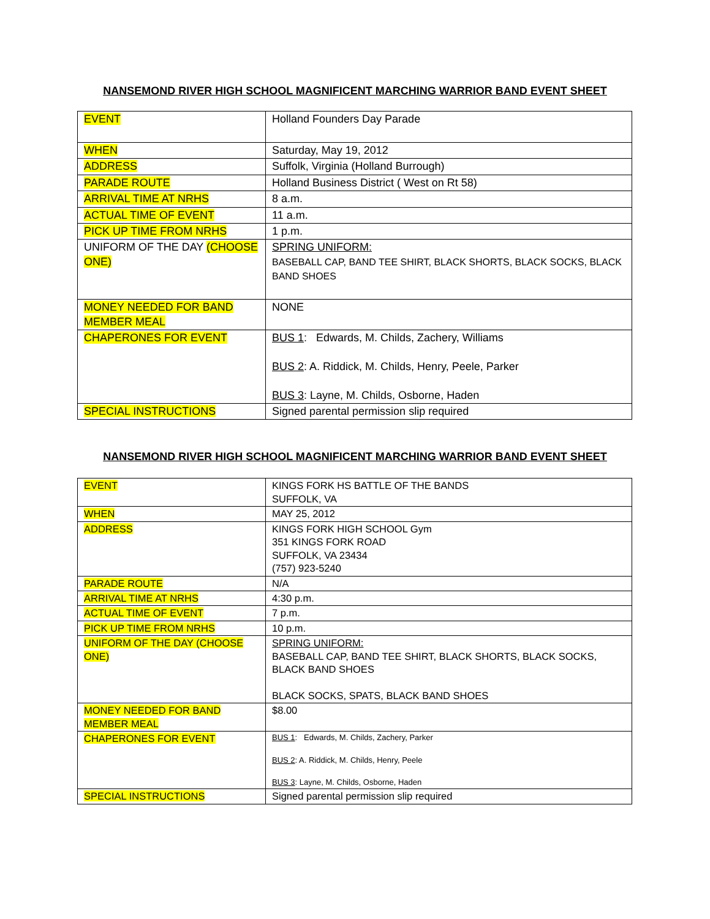NANSEMOND RIVER HIGH SCHOOL MAGNIFICENT MARCHING WARRIOR BAND EVENT SHEET
| EVENT | Holland Founders Day Parade |
| WHEN | Saturday, May 19, 2012 |
| ADDRESS | Suffolk, Virginia (Holland Burrough) |
| PARADE ROUTE | Holland Business District ( West on Rt 58) |
| ARRIVAL TIME AT NRHS | 8 a.m. |
| ACTUAL TIME OF EVENT | 11 a.m. |
| PICK UP TIME FROM NRHS | 1 p.m. |
| UNIFORM OF THE DAY (CHOOSE ONE) | SPRING UNIFORM: BASEBALL CAP, BAND TEE SHIRT, BLACK SHORTS, BLACK SOCKS, BLACK BAND SHOES |
| MONEY NEEDED FOR BAND MEMBER MEAL | NONE |
| CHAPERONES FOR EVENT | BUS 1 : Edwards, M. Childs, Zachery, Williams BUS 2 : A. Riddick, M. Childs, Henry, Peele, Parker BUS 3 : Layne, M. Childs, Osborne, Haden |
| SPECIAL INSTRUCTIONS | Signed parental permission slip required |
NANSEMOND RIVER HIGH SCHOOL MAGNIFICENT MARCHING WARRIOR BAND EVENT SHEET
| EVENT | KINGS FORK HS BATTLE OF THE BANDS SUFFOLK, VA |
| WHEN | MAY 25, 2012 |
| ADDRESS | KINGS FORK HIGH SCHOOL Gym 351 KINGS FORK ROAD SUFFOLK, VA 23434 (757) 923-5240 |
| PARADE ROUTE | N/A |
| ARRIVAL TIME AT NRHS | 4:30 p.m. |
| ACTUAL TIME OF EVENT | 7 p.m. |
| PICK UP TIME FROM NRHS | 10 p.m. |
| UNIFORM OF THE DAY (CHOOSE ONE) | SPRING UNIFORM: BASEBALL CAP, BAND TEE SHIRT, BLACK SHORTS, BLACK SOCKS, BLACK BAND SHOES BLACK SOCKS, SPATS, BLACK BAND SHOES |
| MONEY NEEDED FOR BAND MEMBER MEAL | $8.00 |
| CHAPERONES FOR EVENT | BUS 1 : Edwards, M. Childs, Zachery, Parker BUS 2 : A. Riddick, M. Childs, Henry, Peele BUS 3 : Layne, M. Childs, Osborne, Haden |
| SPECIAL INSTRUCTIONS | Signed parental permission slip required |